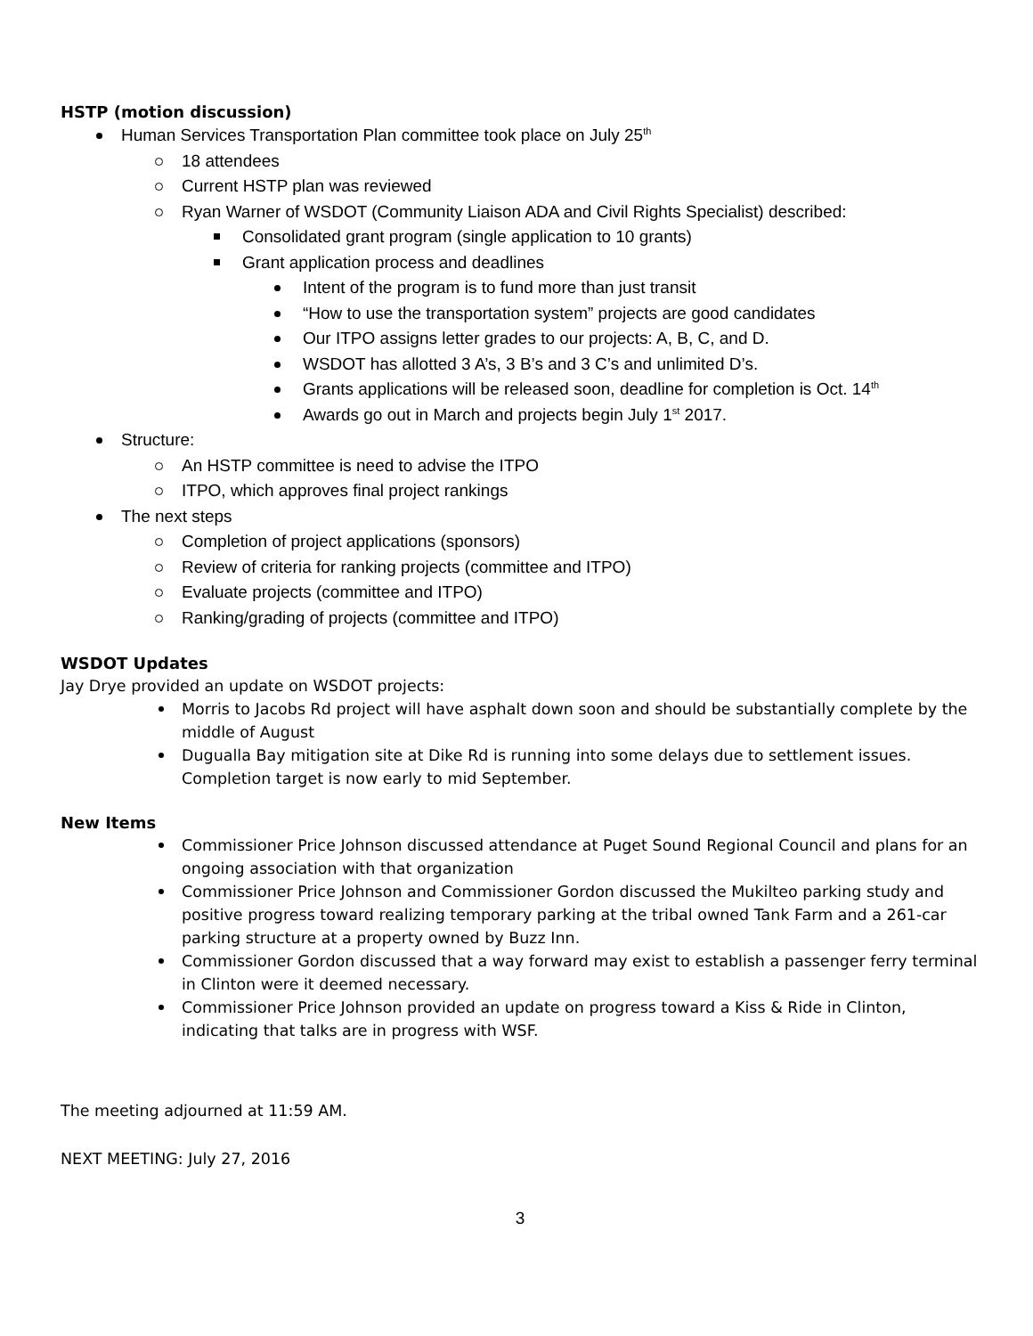HSTP (motion discussion)
Human Services Transportation Plan committee took place on July 25<sup>th</sup>
18 attendees
Current HSTP plan was reviewed
Ryan Warner of WSDOT (Community Liaison ADA and Civil Rights Specialist) described:
Consolidated grant program (single application to 10 grants)
Grant application process and deadlines
Intent of the program is to fund more than just transit
“How to use the transportation system” projects are good candidates
Our ITPO assigns letter grades to our projects: A, B, C, and D.
WSDOT has allotted 3 A’s, 3 B’s and 3 C’s and unlimited D’s.
Grants applications will be released soon, deadline for completion is Oct. 14<sup>th</sup>
Awards go out in March and projects begin July 1<sup>st</sup> 2017.
Structure:
An HSTP committee is need to advise the ITPO
ITPO, which approves final project rankings
The next steps
Completion of project applications (sponsors)
Review of criteria for ranking projects (committee and ITPO)
Evaluate projects (committee and ITPO)
Ranking/grading of projects (committee and ITPO)
WSDOT Updates
Jay Drye provided an update on WSDOT projects:
Morris to Jacobs Rd project will have asphalt down soon and should be substantially complete by the middle of August
Dugualla Bay mitigation site at Dike Rd is running into some delays due to settlement issues. Completion target is now early to mid September.
New Items
Commissioner Price Johnson discussed attendance at Puget Sound Regional Council and plans for an ongoing association with that organization
Commissioner Price Johnson and Commissioner Gordon discussed the Mukilteo parking study and positive progress toward realizing temporary parking at the tribal owned Tank Farm and a 261-car parking structure at a property owned by Buzz Inn.
Commissioner Gordon discussed that a way forward may exist to establish a passenger ferry terminal in Clinton were it deemed necessary.
Commissioner Price Johnson provided an update on progress toward a Kiss & Ride in Clinton, indicating that talks are in progress with WSF.
The meeting adjourned at 11:59 AM.
NEXT MEETING: July 27, 2016
3